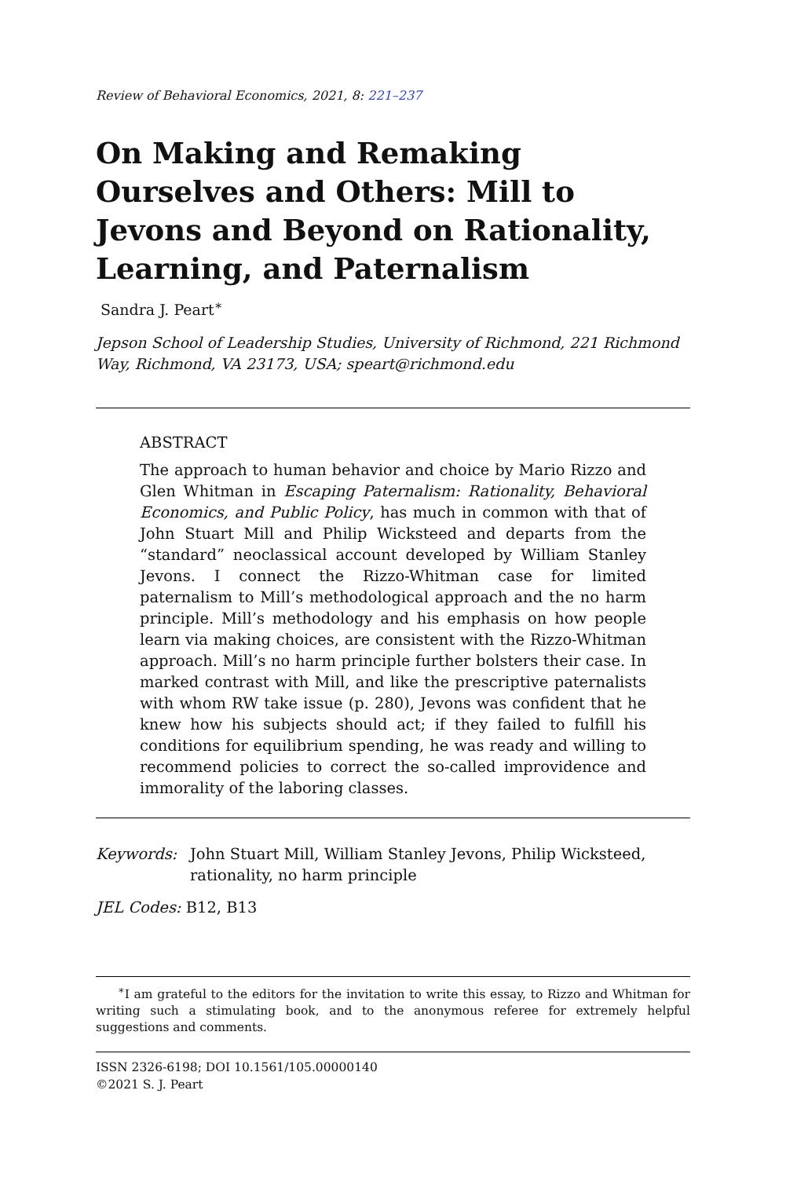Review of Behavioral Economics, 2021, 8: 221–237
On Making and Remaking Ourselves and Others: Mill to Jevons and Beyond on Rationality, Learning, and Paternalism
Sandra J. Peart<sup>∗</sup>
Jepson School of Leadership Studies, University of Richmond, 221 Richmond Way, Richmond, VA 23173, USA; speart@richmond.edu
ABSTRACT
The approach to human behavior and choice by Mario Rizzo and Glen Whitman in Escaping Paternalism: Rationality, Behavioral Economics, and Public Policy, has much in common with that of John Stuart Mill and Philip Wicksteed and departs from the “standard” neoclassical account developed by William Stanley Jevons. I connect the Rizzo-Whitman case for limited paternalism to Mill’s methodological approach and the no harm principle. Mill’s methodology and his emphasis on how people learn via making choices, are consistent with the Rizzo-Whitman approach. Mill’s no harm principle further bolsters their case. In marked contrast with Mill, and like the prescriptive paternalists with whom RW take issue (p. 280), Jevons was confident that he knew how his subjects should act; if they failed to fulfill his conditions for equilibrium spending, he was ready and willing to recommend policies to correct the so-called improvidence and immorality of the laboring classes.
Keywords: John Stuart Mill, William Stanley Jevons, Philip Wicksteed, rationality, no harm principle
JEL Codes: B12, B13
<sup>∗</sup>I am grateful to the editors for the invitation to write this essay, to Rizzo and Whitman for writing such a stimulating book, and to the anonymous referee for extremely helpful suggestions and comments.
ISSN 2326-6198; DOI 10.1561/105.00000140
©2021 S. J. Peart